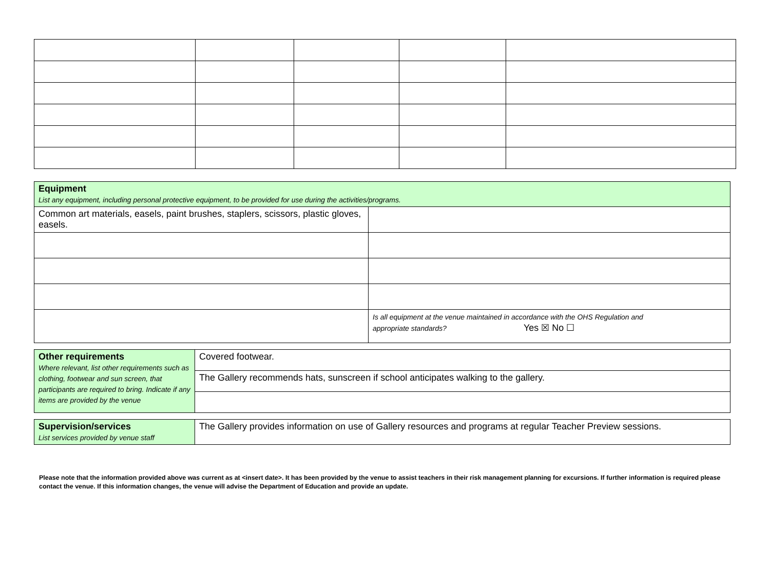| Equipment List any equipment, including personal protective equipment, to be provided for use during the activities/programs. | |
| Common art materials, easels, paint brushes, staplers, scissors, plastic gloves, easels. | |
| | Is all equipment at the venue maintained in accordance with the OHS Regulation and appropriate standards? Yes ☒ No ☐ |
| Other requirements Where relevant, list other requirements such as clothing, footwear and sun screen, that participants are required to bring. Indicate if any items are provided by the venue | Covered footwear. |
| | The Gallery recommends hats, sunscreen if school anticipates walking to the gallery. |
| Supervision/services List services provided by venue staff | The Gallery provides information on use of Gallery resources and programs at regular Teacher Preview sessions. |
Please note that the information provided above was current as at <insert date>. It has been provided by the venue to assist teachers in their risk management planning for excursions. If further information is required please contact the venue. If this information changes, the venue will advise the Department of Education and provide an update.